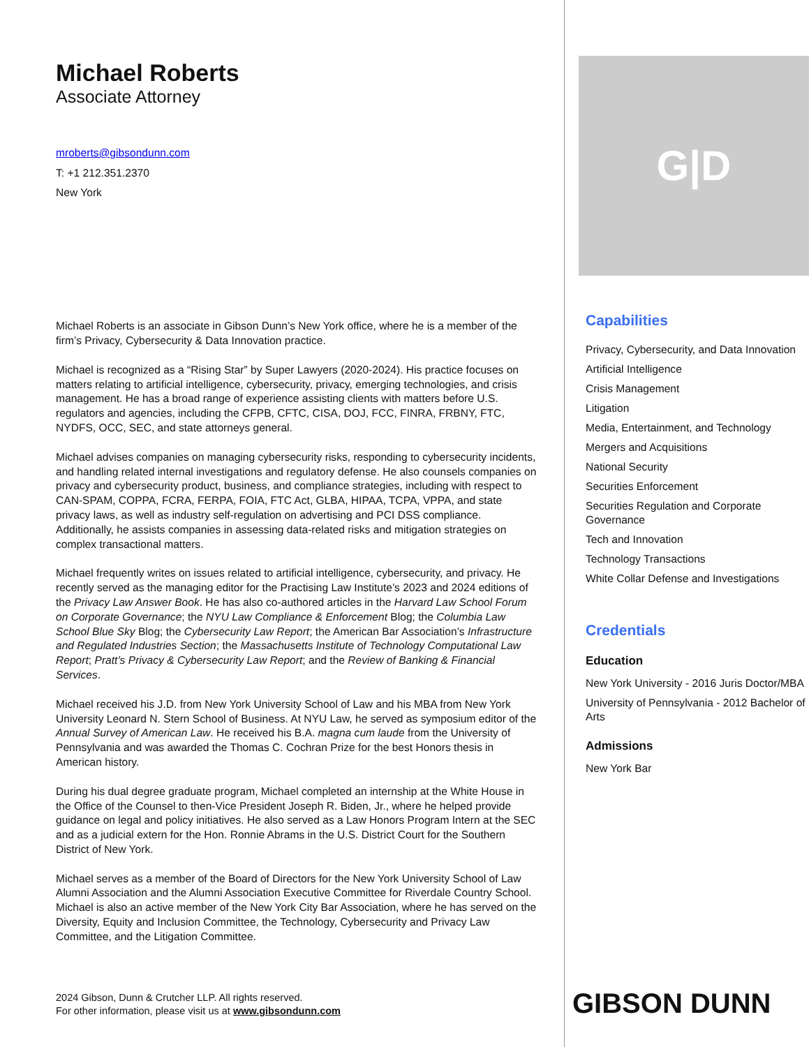Michael Roberts
Associate Attorney
mroberts@gibsondunn.com
T: +1 212.351.2370
New York
Michael Roberts is an associate in Gibson Dunn’s New York office, where he is a member of the firm’s Privacy, Cybersecurity & Data Innovation practice.
Michael is recognized as a “Rising Star” by Super Lawyers (2020-2024). His practice focuses on matters relating to artificial intelligence, cybersecurity, privacy, emerging technologies, and crisis management. He has a broad range of experience assisting clients with matters before U.S. regulators and agencies, including the CFPB, CFTC, CISA, DOJ, FCC, FINRA, FRBNY, FTC, NYDFS, OCC, SEC, and state attorneys general.
Michael advises companies on managing cybersecurity risks, responding to cybersecurity incidents, and handling related internal investigations and regulatory defense. He also counsels companies on privacy and cybersecurity product, business, and compliance strategies, including with respect to CAN-SPAM, COPPA, FCRA, FERPA, FOIA, FTC Act, GLBA, HIPAA, TCPA, VPPA, and state privacy laws, as well as industry self-regulation on advertising and PCI DSS compliance. Additionally, he assists companies in assessing data-related risks and mitigation strategies on complex transactional matters.
Michael frequently writes on issues related to artificial intelligence, cybersecurity, and privacy. He recently served as the managing editor for the Practising Law Institute’s 2023 and 2024 editions of the Privacy Law Answer Book. He has also co-authored articles in the Harvard Law School Forum on Corporate Governance; the NYU Law Compliance & Enforcement Blog; the Columbia Law School Blue Sky Blog; the Cybersecurity Law Report; the American Bar Association’s Infrastructure and Regulated Industries Section; the Massachusetts Institute of Technology Computational Law Report; Pratt’s Privacy & Cybersecurity Law Report; and the Review of Banking & Financial Services.
Michael received his J.D. from New York University School of Law and his MBA from New York University Leonard N. Stern School of Business. At NYU Law, he served as symposium editor of the Annual Survey of American Law. He received his B.A. magna cum laude from the University of Pennsylvania and was awarded the Thomas C. Cochran Prize for the best Honors thesis in American history.
During his dual degree graduate program, Michael completed an internship at the White House in the Office of the Counsel to then-Vice President Joseph R. Biden, Jr., where he helped provide guidance on legal and policy initiatives. He also served as a Law Honors Program Intern at the SEC and as a judicial extern for the Hon. Ronnie Abrams in the U.S. District Court for the Southern District of New York.
Michael serves as a member of the Board of Directors for the New York University School of Law Alumni Association and the Alumni Association Executive Committee for Riverdale Country School. Michael is also an active member of the New York City Bar Association, where he has served on the Diversity, Equity and Inclusion Committee, the Technology, Cybersecurity and Privacy Law Committee, and the Litigation Committee.
2024 Gibson, Dunn & Crutcher LLP. All rights reserved.
For other information, please visit us at www.gibsondunn.com
G|D
Capabilities
Privacy, Cybersecurity, and Data Innovation
Artificial Intelligence
Crisis Management
Litigation
Media, Entertainment, and Technology
Mergers and Acquisitions
National Security
Securities Enforcement
Securities Regulation and Corporate Governance
Tech and Innovation
Technology Transactions
White Collar Defense and Investigations
Credentials
Education
New York University - 2016 Juris Doctor/MBA
University of Pennsylvania - 2012 Bachelor of Arts
Admissions
New York Bar
GIBSON DUNN